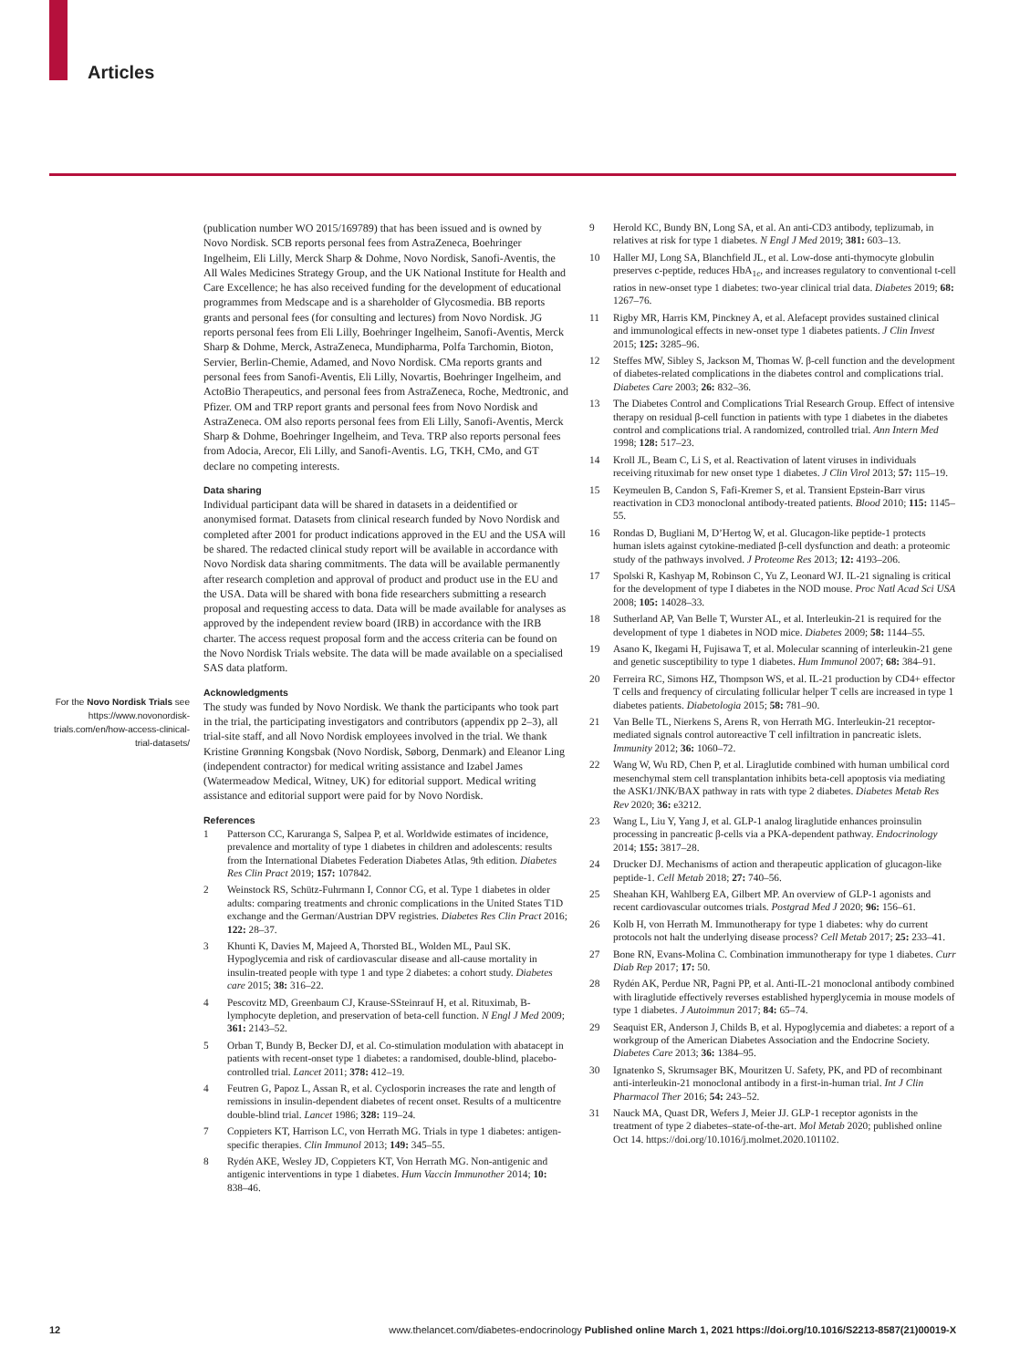Articles
For the Novo Nordisk Trials see https://www.novonordisk-trials.com/en/how-access-clinical-trial-datasets/
(publication number WO 2015/169789) that has been issued and is owned by Novo Nordisk. SCB reports personal fees from AstraZeneca, Boehringer Ingelheim, Eli Lilly, Merck Sharp & Dohme, Novo Nordisk, Sanofi-Aventis, the All Wales Medicines Strategy Group, and the UK National Institute for Health and Care Excellence; he has also received funding for the development of educational programmes from Medscape and is a shareholder of Glycosmedia. BB reports grants and personal fees (for consulting and lectures) from Novo Nordisk. JG reports personal fees from Eli Lilly, Boehringer Ingelheim, Sanofi-Aventis, Merck Sharp & Dohme, Merck, AstraZeneca, Mundipharma, Polfa Tarchomin, Bioton, Servier, Berlin-Chemie, Adamed, and Novo Nordisk. CMa reports grants and personal fees from Sanofi-Aventis, Eli Lilly, Novartis, Boehringer Ingelheim, and ActoBio Therapeutics, and personal fees from AstraZeneca, Roche, Medtronic, and Pfizer. OM and TRP report grants and personal fees from Novo Nordisk and AstraZeneca. OM also reports personal fees from Eli Lilly, Sanofi-Aventis, Merck Sharp & Dohme, Boehringer Ingelheim, and Teva. TRP also reports personal fees from Adocia, Arecor, Eli Lilly, and Sanofi-Aventis. LG, TKH, CMo, and GT declare no competing interests.
Data sharing
Individual participant data will be shared in datasets in a deidentified or anonymised format. Datasets from clinical research funded by Novo Nordisk and completed after 2001 for product indications approved in the EU and the USA will be shared. The redacted clinical study report will be available in accordance with Novo Nordisk data sharing commitments. The data will be available permanently after research completion and approval of product and product use in the EU and the USA. Data will be shared with bona fide researchers submitting a research proposal and requesting access to data. Data will be made available for analyses as approved by the independent review board (IRB) in accordance with the IRB charter. The access request proposal form and the access criteria can be found on the Novo Nordisk Trials website. The data will be made available on a specialised SAS data platform.
Acknowledgments
The study was funded by Novo Nordisk. We thank the participants who took part in the trial, the participating investigators and contributors (appendix pp 2–3), all trial-site staff, and all Novo Nordisk employees involved in the trial. We thank Kristine Grønning Kongsbak (Novo Nordisk, Søborg, Denmark) and Eleanor Ling (independent contractor) for medical writing assistance and Izabel James (Watermeadow Medical, Witney, UK) for editorial support. Medical writing assistance and editorial support were paid for by Novo Nordisk.
References
1 Patterson CC, Karuranga S, Salpea P, et al. Worldwide estimates of incidence, prevalence and mortality of type 1 diabetes in children and adolescents: results from the International Diabetes Federation Diabetes Atlas, 9th edition. Diabetes Res Clin Pract 2019; 157: 107842.
2 Weinstock RS, Schütz-Fuhrmann I, Connor CG, et al. Type 1 diabetes in older adults: comparing treatments and chronic complications in the United States T1D exchange and the German/Austrian DPV registries. Diabetes Res Clin Pract 2016; 122: 28–37.
3 Khunti K, Davies M, Majeed A, Thorsted BL, Wolden ML, Paul SK. Hypoglycemia and risk of cardiovascular disease and all-cause mortality in insulin-treated people with type 1 and type 2 diabetes: a cohort study. Diabetes care 2015; 38: 316–22.
4 Pescovitz MD, Greenbaum CJ, Krause-SSteinrauf H, et al. Rituximab, B-lymphocyte depletion, and preservation of beta-cell function. N Engl J Med 2009; 361: 2143–52.
5 Orban T, Bundy B, Becker DJ, et al. Co-stimulation modulation with abatacept in patients with recent-onset type 1 diabetes: a randomised, double-blind, placebo-controlled trial. Lancet 2011; 378: 412–19.
4 Feutren G, Papoz L, Assan R, et al. Cyclosporin increases the rate and length of remissions in insulin-dependent diabetes of recent onset. Results of a multicentre double-blind trial. Lancet 1986; 328: 119–24.
7 Coppieters KT, Harrison LC, von Herrath MG. Trials in type 1 diabetes: antigen-specific therapies. Clin Immunol 2013; 149: 345–55.
8 Rydén AKE, Wesley JD, Coppieters KT, Von Herrath MG. Non-antigenic and antigenic interventions in type 1 diabetes. Hum Vaccin Immunother 2014; 10: 838–46.
9 Herold KC, Bundy BN, Long SA, et al. An anti-CD3 antibody, teplizumab, in relatives at risk for type 1 diabetes. N Engl J Med 2019; 381: 603–13.
10 Haller MJ, Long SA, Blanchfield JL, et al. Low-dose anti-thymocyte globulin preserves c-peptide, reduces HbA<sub>1c</sub>, and increases regulatory to conventional t-cell ratios in new-onset type 1 diabetes: two-year clinical trial data. Diabetes 2019; 68: 1267–76.
11 Rigby MR, Harris KM, Pinckney A, et al. Alefacept provides sustained clinical and immunological effects in new-onset type 1 diabetes patients. J Clin Invest 2015; 125: 3285–96.
12 Steffes MW, Sibley S, Jackson M, Thomas W. β-cell function and the development of diabetes-related complications in the diabetes control and complications trial. Diabetes Care 2003; 26: 832–36.
13 The Diabetes Control and Complications Trial Research Group. Effect of intensive therapy on residual β-cell function in patients with type 1 diabetes in the diabetes control and complications trial. A randomized, controlled trial. Ann Intern Med 1998; 128: 517–23.
14 Kroll JL, Beam C, Li S, et al. Reactivation of latent viruses in individuals receiving rituximab for new onset type 1 diabetes. J Clin Virol 2013; 57: 115–19.
15 Keymeulen B, Candon S, Fafi-Kremer S, et al. Transient Epstein-Barr virus reactivation in CD3 monoclonal antibody-treated patients. Blood 2010; 115: 1145–55.
16 Rondas D, Bugliani M, D’Hertog W, et al. Glucagon-like peptide-1 protects human islets against cytokine-mediated β-cell dysfunction and death: a proteomic study of the pathways involved. J Proteome Res 2013; 12: 4193–206.
17 Spolski R, Kashyap M, Robinson C, Yu Z, Leonard WJ. IL-21 signaling is critical for the development of type I diabetes in the NOD mouse. Proc Natl Acad Sci USA 2008; 105: 14028–33.
18 Sutherland AP, Van Belle T, Wurster AL, et al. Interleukin-21 is required for the development of type 1 diabetes in NOD mice. Diabetes 2009; 58: 1144–55.
19 Asano K, Ikegami H, Fujisawa T, et al. Molecular scanning of interleukin-21 gene and genetic susceptibility to type 1 diabetes. Hum Immunol 2007; 68: 384–91.
20 Ferreira RC, Simons HZ, Thompson WS, et al. IL-21 production by CD4+ effector T cells and frequency of circulating follicular helper T cells are increased in type 1 diabetes patients. Diabetologia 2015; 58: 781–90.
21 Van Belle TL, Nierkens S, Arens R, von Herrath MG. Interleukin-21 receptor-mediated signals control autoreactive T cell infiltration in pancreatic islets. Immunity 2012; 36: 1060–72.
22 Wang W, Wu RD, Chen P, et al. Liraglutide combined with human umbilical cord mesenchymal stem cell transplantation inhibits beta-cell apoptosis via mediating the ASK1/JNK/BAX pathway in rats with type 2 diabetes. Diabetes Metab Res Rev 2020; 36: e3212.
23 Wang L, Liu Y, Yang J, et al. GLP-1 analog liraglutide enhances proinsulin processing in pancreatic β-cells via a PKA-dependent pathway. Endocrinology 2014; 155: 3817–28.
24 Drucker DJ. Mechanisms of action and therapeutic application of glucagon-like peptide-1. Cell Metab 2018; 27: 740–56.
25 Sheahan KH, Wahlberg EA, Gilbert MP. An overview of GLP-1 agonists and recent cardiovascular outcomes trials. Postgrad Med J 2020; 96: 156–61.
26 Kolb H, von Herrath M. Immunotherapy for type 1 diabetes: why do current protocols not halt the underlying disease process? Cell Metab 2017; 25: 233–41.
27 Bone RN, Evans-Molina C. Combination immunotherapy for type 1 diabetes. Curr Diab Rep 2017; 17: 50.
28 Rydén AK, Perdue NR, Pagni PP, et al. Anti-IL-21 monoclonal antibody combined with liraglutide effectively reverses established hyperglycemia in mouse models of type 1 diabetes. J Autoimmun 2017; 84: 65–74.
29 Seaquist ER, Anderson J, Childs B, et al. Hypoglycemia and diabetes: a report of a workgroup of the American Diabetes Association and the Endocrine Society. Diabetes Care 2013; 36: 1384–95.
30 Ignatenko S, Skrumsager BK, Mouritzen U. Safety, PK, and PD of recombinant anti-interleukin-21 monoclonal antibody in a first-in-human trial. Int J Clin Pharmacol Ther 2016; 54: 243–52.
31 Nauck MA, Quast DR, Wefers J, Meier JJ. GLP-1 receptor agonists in the treatment of type 2 diabetes–state-of-the-art. Mol Metab 2020; published online Oct 14. https://doi.org/10.1016/j.molmet.2020.101102.
12 www.thelancet.com/diabetes-endocrinology Published online March 1, 2021 https://doi.org/10.1016/S2213-8587(21)00019-X